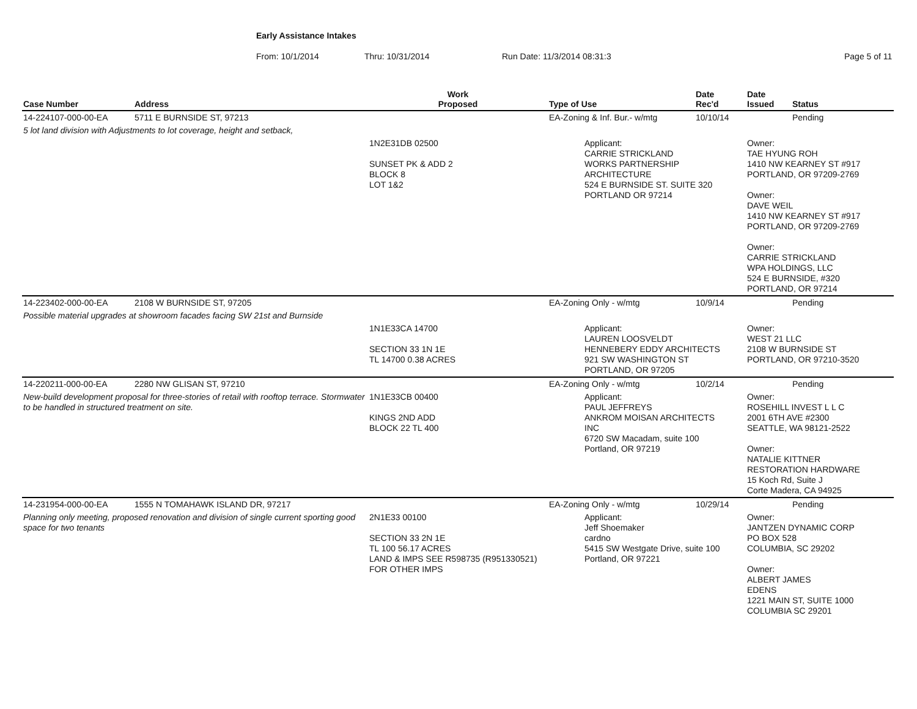Early Assistance Intakes
From: 10/1/2014 Thru: 10/31/2014 Run Date: 11/3/2014 08:31:3 Page 5 of 11
| Case Number | Address | Work Proposed | Type of Use | Date Rec'd | Date Issued | Status |
| --- | --- | --- | --- | --- | --- | --- |
| 14-224107-000-00-EA | 5711 E BURNSIDE ST, 97213 | | EA-Zoning & Inf. Bur.- w/mtg | 10/10/14 | | Pending |
| 5 lot land division with Adjustments to lot coverage, height and setback, | | | | | | |
| | | 1N2E31DB 02500 SUNSET PK & ADD 2 BLOCK 8 LOT 1&2 | Applicant: CARRIE STRICKLAND WORKS PARTNERSHIP ARCHITECTURE 524 E BURNSIDE ST. SUITE 320 PORTLAND OR 97214 | | Owner: TAE HYUNG ROH 1410 NW KEARNEY ST #917 PORTLAND, OR 97209-2769 Owner: DAVE WEIL 1410 NW KEARNEY ST #917 PORTLAND, OR 97209-2769 Owner: CARRIE STRICKLAND WPA HOLDINGS, LLC 524 E BURNSIDE, #320 PORTLAND, OR 97214 | |
| 14-223402-000-00-EA | 2108 W BURNSIDE ST, 97205 | | EA-Zoning Only - w/mtg | 10/9/14 | | Pending |
| Possible material upgrades at showroom facades facing SW 21st and Burnside | | | | | | |
| | | 1N1E33CA 14700 SECTION 33 1N 1E TL 14700 0.38 ACRES | Applicant: LAUREN LOOSVELDT HENNEBERY EDDY ARCHITECTS 921 SW WASHINGTON ST PORTLAND, OR 97205 | | Owner: WEST 21 LLC 2108 W BURNSIDE ST PORTLAND, OR 97210-3520 | |
| 14-220211-000-00-EA | 2280 NW GLISAN ST, 97210 | | EA-Zoning Only - w/mtg | 10/2/14 | | Pending |
| New-build development proposal for three-stories of retail with rooftop terrace. Stormwater to be handled in structured treatment on site. | | 1N1E33CB 00400 KINGS 2ND ADD BLOCK 22 TL 400 | Applicant: PAUL JEFFREYS ANKROM MOISAN ARCHITECTS INC 6720 SW Macadam, suite 100 Portland, OR 97219 | | Owner: ROSEHILL INVEST L L C 2001 6TH AVE #2300 SEATTLE, WA 98121-2522 Owner: NATALIE KITTNER RESTORATION HARDWARE 15 Koch Rd, Suite J Corte Madera, CA 94925 | |
| 14-231954-000-00-EA | 1555 N TOMAHAWK ISLAND DR, 97217 | | EA-Zoning Only - w/mtg | 10/29/14 | | Pending |
| Planning only meeting, proposed renovation and division of single current sporting good space for two tenants | | 2N1E33 00100 SECTION 33 2N 1E TL 100 56.17 ACRES LAND & IMPS SEE R598735 (R951330521) FOR OTHER IMPS | Applicant: Jeff Shoemaker cardno 5415 SW Westgate Drive, suite 100 Portland, OR 97221 | | Owner: JANTZEN DYNAMIC CORP PO BOX 528 COLUMBIA, SC 29202 Owner: ALBERT JAMES EDENS 1221 MAIN ST, SUITE 1000 COLUMBIA SC 29201 | |